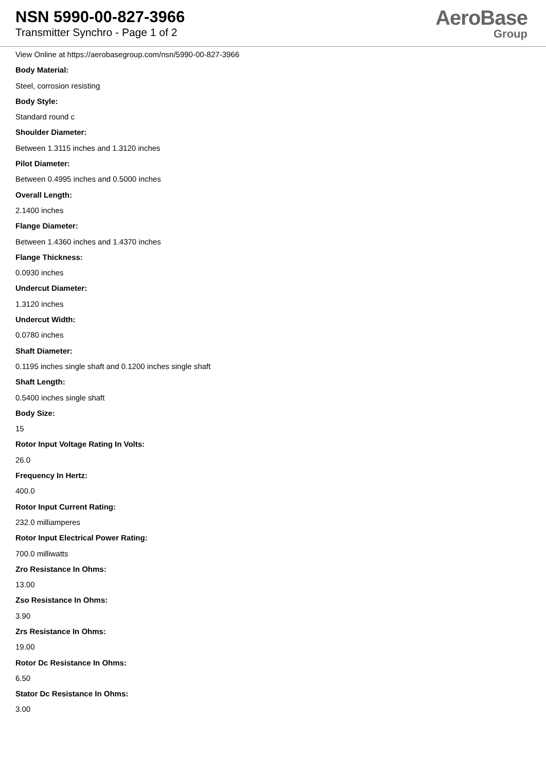NSN 5990-00-827-3966
Transmitter Synchro - Page 1 of 2
AeroBase
Group
View Online at https://aerobasegroup.com/nsn/5990-00-827-3966
Body Material:
Steel, corrosion resisting
Body Style:
Standard round c
Shoulder Diameter:
Between 1.3115 inches and 1.3120 inches
Pilot Diameter:
Between 0.4995 inches and 0.5000 inches
Overall Length:
2.1400 inches
Flange Diameter:
Between 1.4360 inches and 1.4370 inches
Flange Thickness:
0.0930 inches
Undercut Diameter:
1.3120 inches
Undercut Width:
0.0780 inches
Shaft Diameter:
0.1195 inches single shaft and 0.1200 inches single shaft
Shaft Length:
0.5400 inches single shaft
Body Size:
15
Rotor Input Voltage Rating In Volts:
26.0
Frequency In Hertz:
400.0
Rotor Input Current Rating:
232.0 milliamperes
Rotor Input Electrical Power Rating:
700.0 milliwatts
Zro Resistance In Ohms:
13.00
Zso Resistance In Ohms:
3.90
Zrs Resistance In Ohms:
19.00
Rotor Dc Resistance In Ohms:
6.50
Stator Dc Resistance In Ohms:
3.00